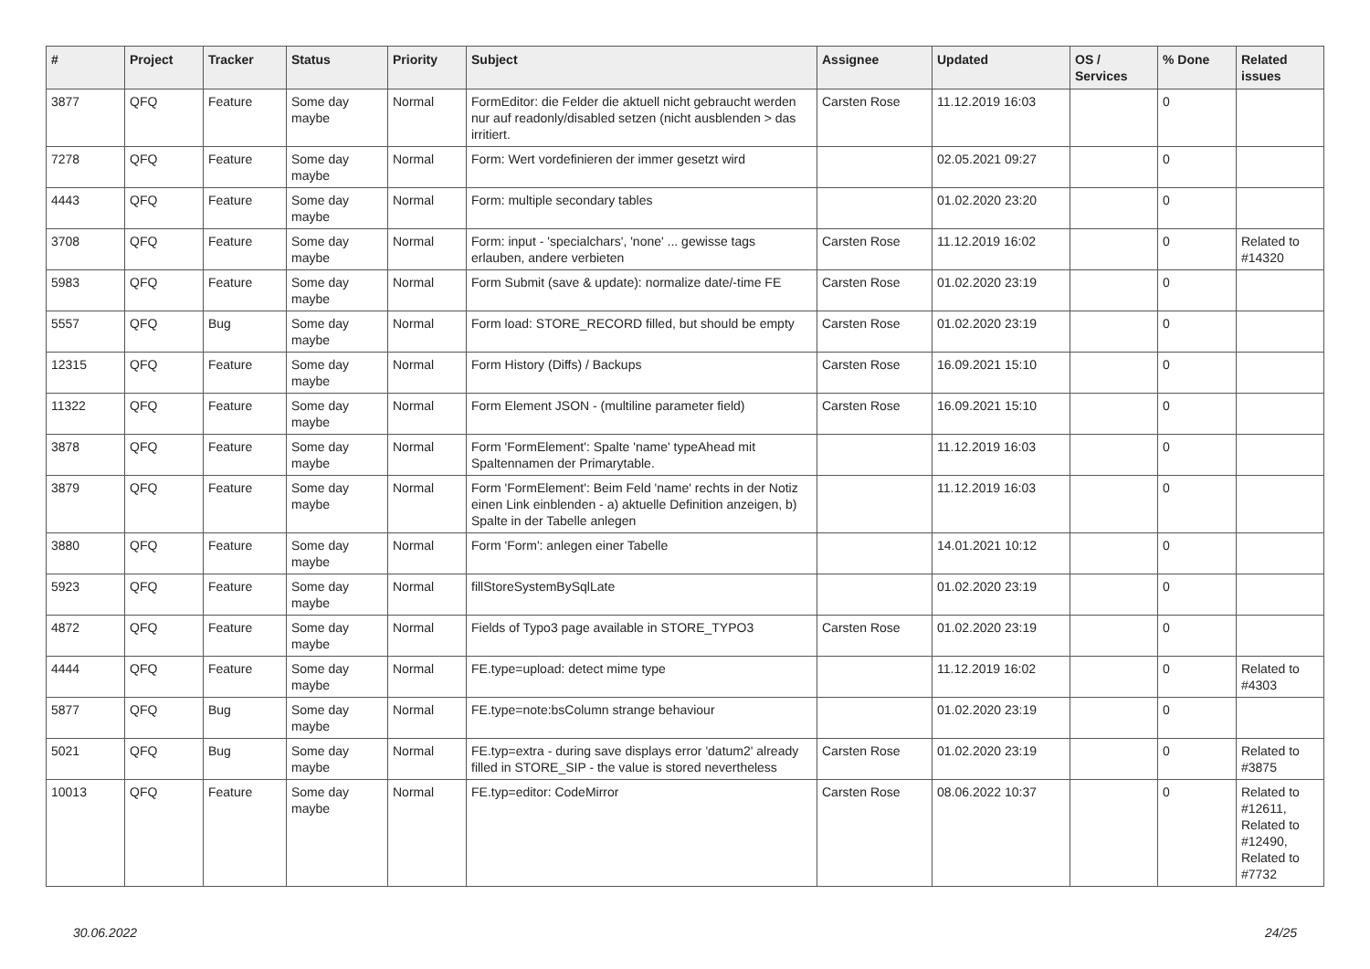| # | Project | Tracker | Status | Priority | Subject | Assignee | Updated | OS / Services | % Done | Related issues |
| --- | --- | --- | --- | --- | --- | --- | --- | --- | --- | --- |
| 3877 | QFQ | Feature | Some day maybe | Normal | FormEditor: die Felder die aktuell nicht gebraucht werden nur auf readonly/disabled setzen (nicht ausblenden > das irritiert. | Carsten Rose | 11.12.2019 16:03 | | 0 | |
| 7278 | QFQ | Feature | Some day maybe | Normal | Form: Wert vordefinieren der immer gesetzt wird | | 02.05.2021 09:27 | | 0 | |
| 4443 | QFQ | Feature | Some day maybe | Normal | Form: multiple secondary tables | | 01.02.2020 23:20 | | 0 | |
| 3708 | QFQ | Feature | Some day maybe | Normal | Form: input - 'specialchars', 'none' ... gewisse tags erlauben, andere verbieten | Carsten Rose | 11.12.2019 16:02 | | 0 | Related to #14320 |
| 5983 | QFQ | Feature | Some day maybe | Normal | Form Submit (save & update): normalize date/-time FE | Carsten Rose | 01.02.2020 23:19 | | 0 | |
| 5557 | QFQ | Bug | Some day maybe | Normal | Form load: STORE_RECORD filled, but should be empty | Carsten Rose | 01.02.2020 23:19 | | 0 | |
| 12315 | QFQ | Feature | Some day maybe | Normal | Form History (Diffs) / Backups | Carsten Rose | 16.09.2021 15:10 | | 0 | |
| 11322 | QFQ | Feature | Some day maybe | Normal | Form Element JSON - (multiline parameter field) | Carsten Rose | 16.09.2021 15:10 | | 0 | |
| 3878 | QFQ | Feature | Some day maybe | Normal | Form 'FormElement': Spalte 'name' typeAhead mit Spaltennamen der Primarytable. | | 11.12.2019 16:03 | | 0 | |
| 3879 | QFQ | Feature | Some day maybe | Normal | Form 'FormElement': Beim Feld 'name' rechts in der Notiz einen Link einblenden - a) aktuelle Definition anzeigen, b) Spalte in der Tabelle anlegen | | 11.12.2019 16:03 | | 0 | |
| 3880 | QFQ | Feature | Some day maybe | Normal | Form 'Form': anlegen einer Tabelle | | 14.01.2021 10:12 | | 0 | |
| 5923 | QFQ | Feature | Some day maybe | Normal | fillStoreSystemBySqlLate | | 01.02.2020 23:19 | | 0 | |
| 4872 | QFQ | Feature | Some day maybe | Normal | Fields of Typo3 page available in STORE_TYPO3 | Carsten Rose | 01.02.2020 23:19 | | 0 | |
| 4444 | QFQ | Feature | Some day maybe | Normal | FE.type=upload: detect mime type | | 11.12.2019 16:02 | | 0 | Related to #4303 |
| 5877 | QFQ | Bug | Some day maybe | Normal | FE.type=note:bsColumn strange behaviour | | 01.02.2020 23:19 | | 0 | |
| 5021 | QFQ | Bug | Some day maybe | Normal | FE.typ=extra - during save displays error 'datum2' already filled in STORE_SIP - the value is stored nevertheless | Carsten Rose | 01.02.2020 23:19 | | 0 | Related to #3875 |
| 10013 | QFQ | Feature | Some day maybe | Normal | FE.typ=editor: CodeMirror | Carsten Rose | 08.06.2022 10:37 | | 0 | Related to #12611, Related to #12490, Related to #7732 |
30.06.2022 24/25